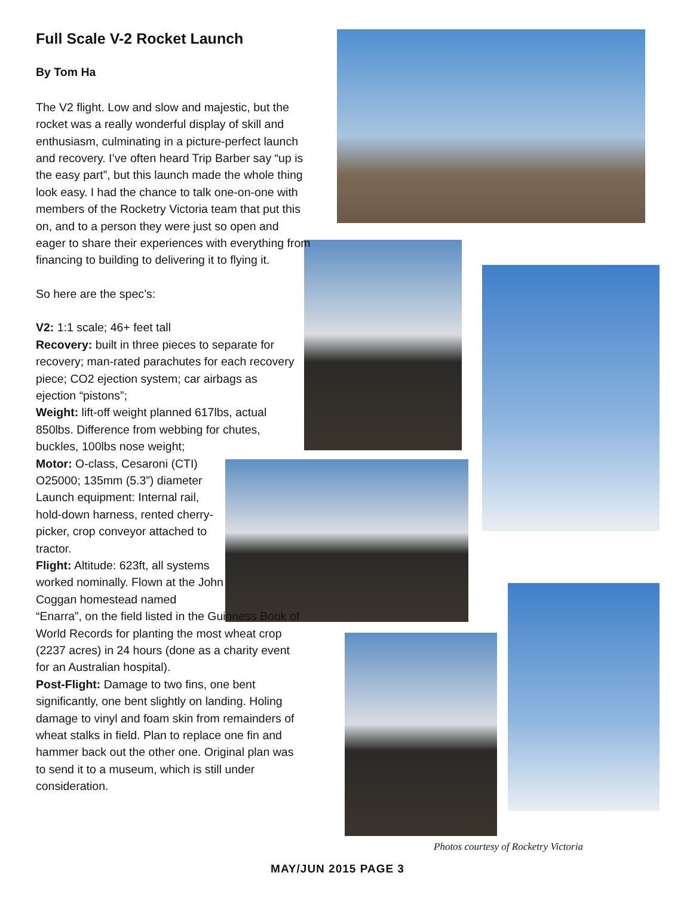Full Scale V-2 Rocket Launch
By Tom Ha
The V2 flight. Low and slow and majestic, but the rocket was a really wonderful display of skill and enthusiasm, culminating in a picture-perfect launch and recovery. I’ve often heard Trip Barber say “up is the easy part”, but this launch made the whole thing look easy. I had the chance to talk one-on-one with members of the Rocketry Victoria team that put this on, and to a person they were just so open and eager to share their experiences with everything from financing to building to delivering it to flying it.
So here are the spec’s:
V2: 1:1 scale; 46+ feet tall
Recovery: built in three pieces to separate for recovery; man-rated parachutes for each recovery piece; CO2 ejection system; car airbags as ejection “pistons”;
Weight: lift-off weight planned 617lbs, actual 850lbs. Difference from webbing for chutes,
buckles, 100lbs nose weight;
Motor: O-class, Cesaroni (CTI) O25000; 135mm (5.3”) diameter Launch equipment: Internal rail, hold-down harness, rented cherry-picker, crop conveyor attached to tractor.
Flight: Altitude: 623ft, all systems worked nominally. Flown at the John Coggan homestead named
“Enarra”, on the field listed in the Guinness Book of World Records for planting the most wheat crop (2237 acres) in 24 hours (done as a charity event for an Australian hospital).
Post-Flight: Damage to two fins, one bent significantly, one bent slightly on landing. Holing damage to vinyl and foam skin from remainders of wheat stalks in field. Plan to replace one fin and hammer back out the other one. Original plan was to send it to a museum, which is still under consideration.
Photos courtesy of Rocketry Victoria
MAY/JUN 2015 PAGE 3